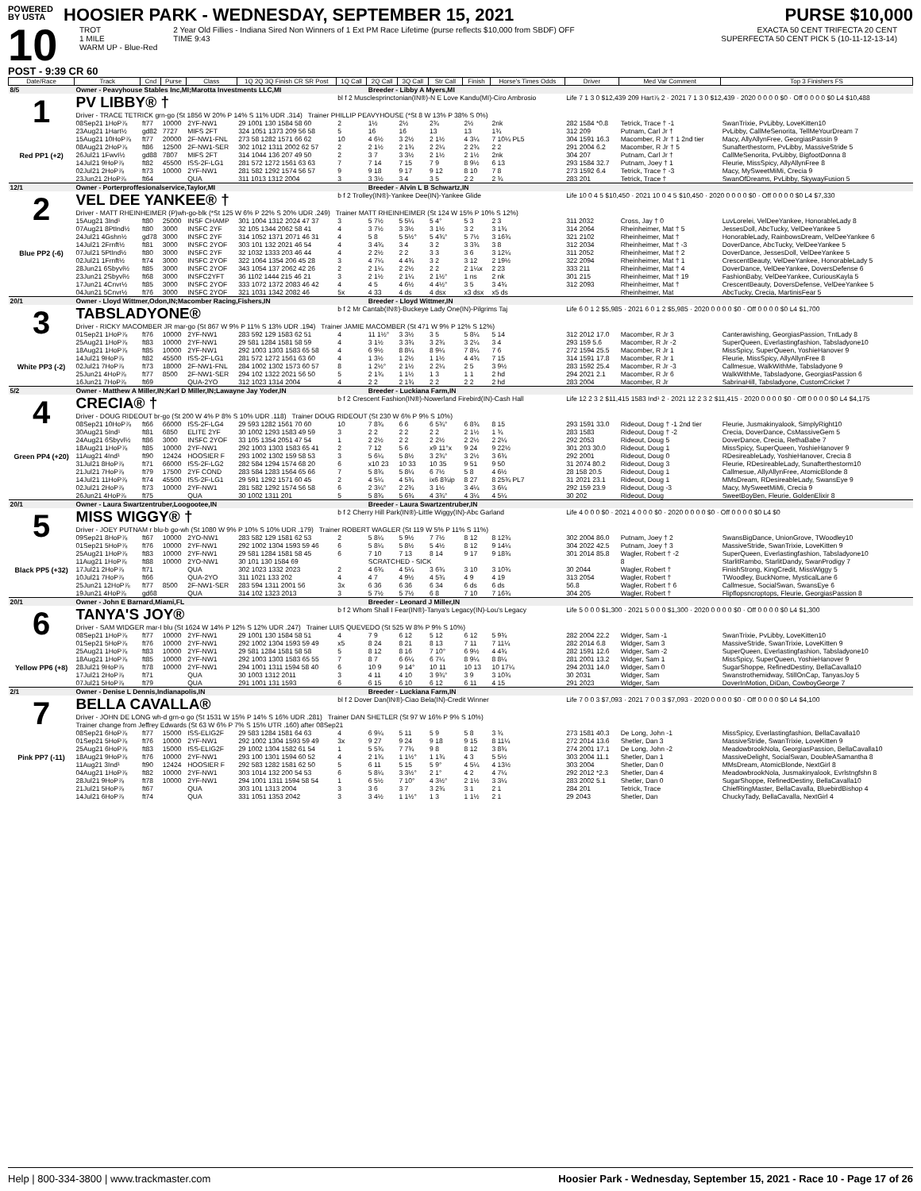POWERED BY USTA
HOOSIER PARK - WEDNESDAY, SEPTEMBER 15, 2021
PURSE $10,000
10
TROT
1 MILE
WARM UP - Blue-Red
2 Year Old Fillies - Indiana Sired Non Winners of 1 Ext PM Race Lifetime (purse reflects $10,000 from SBDF) OFF
TIME 9:43
EXACTA 50 CENT TRIFECTA 20 CENT
SUPERFECTA 50 CENT PICK 5 (10-11-12-13-14)
POST - 9:39 CR 60
| Date/Race | Track | Cnd | Purse | Class | 1Q 2Q 3Q Finish CR SR Post | 1Q Call | 2Q Call | 3Q Call | Str Call | Finish | Horse's Times Odds | Driver | Med Var Comment | Top 3 Finishers FS |
| --- | --- | --- | --- | --- | --- | --- | --- | --- | --- | --- | --- | --- | --- | --- |
| 8/5 | Owner - Peavyhouse Stables Inc,MI;Marotta Investments LLC,MI | | | | | | Breeder - Libby A Myers,MI | | | | | | | |
| 1 Red PP1 (+2) | PV LIBBY® † | | | | | bl f 2 Musclesprinctonian(IN®)-N E Love Kandu(MI)-Ciro Ambrosio | | | | | | Life 7 1 3 0 $12,439 209 Hart⅞ 2 · 2021 7 1 3 0 $12,439 · 2020 0 0 0 0 $0 · Off 0 0 0 0 $0 L4 $10,488 | | |
| | Driver - TRACE TETRICK grn-go (St 1856 W 20% P 14% S 11% UDR .314) Trainer PHILLIP PEAVYHOUSE (*St 8 W 13% P 38% S 0%) | | | | | | | | | | | | | |
| | 08Sep21 1HoP⅞ | ft77 | 10000 | 2YF-NW1 | 29 1001 130 1584 58 60 | 2 | 1½ | 2½ | 2¾ | 2½ | 2nk | 282 1584 *0.8 | Tetrick, Trace † -1 | SwanTrixie, PvLibby, LoveKitten10 |
| | 23Aug21 1Hart½ | gd82 | 7727 | MIFS 2FT | 324 1051 1373 209 56 58 | 5 | 16 | 16 | 13 | 13 | 1¾ | 312 209 | Putnam, Carl Jr † | PvLibby, CallMeSenorita, TellMeYourDream 7 |
| | 15Aug21 10HoP⅞ | ft77 | 20000 | 2F-NW1-FNL | 273 58 1282 1571 66 62 | 10 | 4 6½ | 3 2½ | 2 1½ | 4 3¼ | 7 10¼ PL5 | 304 1591 16.3 | Macomber, R Jr † 1 2nd tier | Macy, AllyAllynFree, GeorgiasPassin 9 |
| | 08Aug21 2HoP⅞ | ft86 | 12500 | 2F-NW1-SER | 302 1012 1311 2002 62 57 | 2 | 2 1½ | 2 1¾ | 2 2¼ | 2 2¾ | 2 2 | 291 2004 6.2 | Macomber, R Jr † 5 | Sunafterthestorm, PvLibby, MassiveStride 5 |
| | 26Jul21 1FwvI½ | gd88 | 7807 | MIFS 2FT | 314 1044 136 207 49 50 | 2 | 3 7 | 3 3½ | 2 1½ | 2 1½ | 2nk | 304 207 | Putnam, Carl Jr † | CallMeSenorita, PvLibby, BigfootDonna 8 |
| | 14Jul21 9HoP⅞ | ft82 | 45500 | ISS-2F-LG1 | 281 572 1272 1561 63 63 | 7 | 7 14 | 7 15 | 7 9 | 8 9½ | 6 13 | 293 1584 32.7 | Putnam, Joey † 1 | Fleurie, MissSpicy, AllyAllynFree 8 |
| | 02Jul21 2HoP⅞ | ft73 | 10000 | 2YF-NW1 | 281 582 1292 1574 56 57 | 9 | 9 18 | 9 17 | 9 12 | 8 10 | 7 8 | 273 1592 6.4 | Tetrick, Trace † -3 | Macy, MySweetMiMi, Crecia 9 |
| | 23Jun21 2HoP⅞ | ft64 | | QUA | 311 1013 1312 2004 | 3 | 3 3½ | 3 4 | 3 5 | 2 2 | 2 ¾ | 283 201 | Tetrick, Trace † | SwanOfDreams, PvLibby, SkywayFusion 5 |
| 12/1 | Owner - Porterproffesionalservice,Taylor,MI | | | | | | Breeder - Alvin L B Schwartz,IN | | | | | | | |
| 2 Blue PP2 (-6) | VEL DEE YANKEE® † | | | | | b f 2 Trolley(IN®)-Yankee Dee(IN)-Yankee Glide | | | | | | Life 10 0 4 5 $10,450 · 2021 10 0 4 5 $10,450 · 2020 0 0 0 0 $0 · Off 0 0 0 0 $0 L4 $7,330 | | |
| | Driver - MATT RHEINHEIMER (P)wh-go-blk (*St 125 W 6% P 22% S 20% UDR .249) Trainer MATT RHEINHEIMER (St 124 W 15% P 10% S 12%) | | | | | | | | | | | | | |
| | 15Aug21 3Ind¹ | ft80 | 25000 | INSF CHAMP | 301 1004 1312 2024 47 37 | 3 | 5 7½ | 5 5¼ | 5 4° | 5 3 | 2 3 | 311 2032 | Cross, Jay † 0 | LuvLorelei, VelDeeYankee, HonorableLady 8 |
| | 07Aug21 8PtInd½ | ft80 | 3000 | INSFC 2YF | 32 105 1344 2062 58 41 | 4 | 3 7½ | 3 3½ | 3 1½ | 3 2 | 3 1¾ | 314 2064 | Rheinheimer, Mat † 5 | JessesDoll, AbcTucky, VelDeeYankee 5 |
| | 24Jul21 4Gshn½ | gd78 | 3000 | INSFC 2YF | 314 1052 1371 2071 46 31 | 4 | 5 8 | 5 5½° | 5 4¾° | 5 7½ | 3 16¾ | 321 2102 | Rheinheimer, Mat † | HonorableLady, RainbowsDream, VelDeeYankee 6 |
| | 14Jul21 2Frnft½ | ft81 | 3000 | INSFC 2YOF | 303 101 132 2021 46 54 | 4 | 3 4¾ | 3 4 | 3 2 | 3 3¾ | 3 8 | 312 2034 | Rheinheimer, Mat † -3 | DoverDance, AbcTucky, VelDeeYankee 5 |
| | 07Jul21 5PtInd½ | ft80 | 3000 | INSFC 2YF | 32 1032 1333 203 46 44 | 4 | 2 2½ | 2 2 | 3 3 | 3 6 | 3 12¼ | 311 2052 | Rheinheimer, Mat † 2 | DoverDance, JessesDoll, VelDeeYankee 5 |
| | 02Jul21 1Frnft½ | ft74 | 3000 | INSFC 2YOF | 322 1064 1354 206 45 28 | 3 | 4 7¼ | 4 4¾ | 3 2 | 3 12 | 2 19½ | 322 2094 | Rheinheimer, Mat † 1 | CrescentBeauty, VelDeeYankee, HonorableLady 5 |
| | 28Jun21 6Sbyvl½ | ft85 | 3000 | INSFC 2YOF | 343 1054 137 2062 42 26 | 2 | 2 1¼ | 2 2½ | 2 2 | 2 1¼x | 2 23 | 333 211 | Rheinheimer, Mat † 4 | DoverDance, VelDeeYankee, DoversDefense 6 |
| | 23Jun21 2Sbyvl½ | ft68 | 3000 | INSFC2YFT | 36 1102 1444 215 46 21 | 3 | 2 1½ | 2 1¼ | 2 1½° | 1 ns | 2 nk | 301 215 | Rheinheimer, Mat † 19 | FashionBaby, VelDeeYankee, CuriousKayla 5 |
| | 17Jun21 4Cnvr½ | ft85 | 3000 | INSFC 2YOF | 333 1072 1372 2083 46 42 | 4 | 4 5 | 4 6½ | 4 4½° | 3 5 | 3 4¾ | 312 2093 | Rheinheimer, Mat † | CrescentBeauty, DoversDefense, VelDeeYankee 5 |
| | 04Jun21 5Cnvr½ | ft76 | 3000 | INSFC 2YOF | 321 1031 1342 2082 46 | 5x | 4 33 | 4 ds | 4 dsx | x3 dsx | x5 ds | | Rheinheimer, Mat | AbcTucky, Crecia, MartinisFear 5 |
| 20/1 | Owner - Lloyd Wittmer,Odon,IN;Macomber Racing,Fishers,IN | | | | | | Breeder - Lloyd Wittmer,IN | | | | | | | |
| 3 White PP3 (-2) | TABSLADYONE® | | | | | b f 2 Mr Cantab(IN®)-Buckeye Lady One(IN)-Pilgrims Taj | | | | | | Life 6 0 1 2 $5,985 · 2021 6 0 1 2 $5,985 · 2020 0 0 0 0 $0 · Off 0 0 0 0 $0 L4 $1,700 | | |
| | Driver - RICKY MACOMBER JR mar-go (St 867 W 9% P 11% S 13% UDR .194) Trainer JAMIE MACOMBER (St 471 W 9% P 12% S 12%) | | | | | | | | | | | | | |
| | 01Sep21 1HoP⅞ | ft76 | 10000 | 2YF-NW1 | 283 592 129 1583 62 51 | 4 | 11 1½° | 3 3½ | 3 5 | 5 8¼ | 5 14 | 312 2012 17.0 | Macomber, R Jr 3 | Canterawishing, GeorgiasPassion, TntLady 8 |
| | 25Aug21 1HoP⅞ | ft83 | 10000 | 2YF-NW1 | 29 581 1284 1581 58 59 | 4 | 3 1½ | 3 3¾ | 3 2¾ | 3 2¼ | 3 4 | 293 159 5.6 | Macomber, R Jr -2 | SuperQueen, Everlastingfashion, Tabsladyone10 |
| | 18Aug21 1HoP⅞ | ft85 | 10000 | 2YF-NW1 | 292 1003 1303 1583 65 58 | 4 | 6 9½ | 8 8¼ | 8 9¼ | 7 8¼ | 7 6 | 272 1594 25.5 | Macomber, R Jr 1 | MissSpicy, SuperQueen, YoshieHanover 9 |
| | 14Jul21 9HoP⅞ | ft82 | 45500 | ISS-2F-LG1 | 281 572 1272 1561 63 60 | 4 | 1 3½ | 1 2½ | 1 1½ | 4 4¾ | 7 15 | 314 1591 17.8 | Macomber, R Jr 1 | Fleurie, MissSpicy, AllyAllynFree 8 |
| | 02Jul21 7HoP⅞ | ft73 | 18000 | 2F-NW1-FNL | 284 1002 1302 1573 60 57 | 8 | 1 2½° | 2 1½ | 2 2¼ | 2 5 | 3 9½ | 283 1592 25.4 | Macomber, R Jr -3 | Callmesue, WalkWithMe, Tabsladyone 9 |
| | 25Jun21 4HoP⅞ | ft77 | 8500 | 2F-NW1-SER | 294 102 1322 2021 56 50 | 5 | 2 1¾ | 1 1½ | 1 3 | 1 1 | 2 hd | 294 2021 2.1 | Macomber, R Jr 6 | WalkWithMe, Tabsladyone, GeorgiasPassion 6 |
| | 16Jun21 7HoP⅞ | ft69 | | QUA-2YO | 312 1023 1314 2004 | 4 | 2 2 | 2 1¾ | 2 2 | 2 2 | 2 hd | 283 2004 | Macomber, R Jr | SabrinaHill, Tabsladyone, CustomCricket 7 |
| 5/2 | Owner - Matthew A Miller,IN;Karl D Miller,IN;Lawayne Jay Yoder,IN | | | | | | Breeder - Luckiana Farm,IN | | | | | | | |
| 4 Green PP4 (+20) | CRECIA® † | | | | | b f 2 Crescent Fashion(IN®)-Nowerland Firebird(IN)-Cash Hall | | | | | | Life 12 2 3 2 $11,415 1583 Ind¹ 2 · 2021 12 2 3 2 $11,415 · 2020 0 0 0 0 $0 · Off 0 0 0 0 $0 L4 $4,175 | | |
| | Driver - DOUG RIDEOUT br-go (St 200 W 4% P 8% S 10% UDR .118) Trainer DOUG RIDEOUT (St 230 W 6% P 9% S 10%) | | | | | | | | | | | | | |
| | 08Sep21 10HoP⅞ | ft66 | 66000 | ISS-2F-LG4 | 29 593 1282 1561 70 60 | 10 | 7 8¾ | 6 6 | 6 5¾° | 6 8¾ | 8 15 | 293 1591 33.0 | Rideout, Doug † -1 2nd tier | Fleurie, Jusmakinyalook, SimplyRight10 |
| | 30Aug21 5Ind¹ | ft81 | 6850 | ELITE 2YF | 30 1002 1293 1583 49 59 | 3 | 2 2 | 2 2 | 2 2 | 2 1½ | 1 ¾ | 283 1583 | Rideout, Doug † -2 | Crecia, DoverDance, CsMassiveGem 5 |
| | 24Aug21 6Sbyvl½ | ft86 | 3000 | INSFC 2YOF | 33 105 1354 2051 47 54 | 1 | 2 2½ | 2 2 | 2 2½ | 2 2½ | 2 2¼ | 292 2053 | Rideout, Doug 5 | DoverDance, Crecia, RethaBabe 7 |
| | 18Aug21 1HoP⅞ | ft85 | 10000 | 2YF-NW1 | 292 1003 1303 1583 65 41 | 2 | 7 12 | 5 6 | x9 11°x | 9 24 | 9 22½ | 301 203 30.0 | Rideout, Doug 1 | MissSpicy, SuperQueen, YoshieHanover 9 |
| | 11Aug21 4Ind¹ | ft90 | 12424 | HOOSIER F | 293 1002 1302 159 58 53 | 3 | 5 6¼ | 5 8½ | 3 2¾° | 3 2½ | 3 6¾ | 292 2001 | Rideout, Doug 0 | RDesireableLady, YoshieHanover, Crecia 8 |
| | 31Jul21 8HoP⅞ | ft71 | 66000 | ISS-2F-LG2 | 282 584 1294 1574 68 20 | 6 | x10 23 | 10 33 | 10 35 | 9 51 | 9 50 | 31 2074 80.2 | Rideout, Doug 3 | Fleurie, RDesireableLady, Sunafterthestorm10 |
| | 21Jul21 7HoP⅞ | ft79 | 17500 | 2YF COND | 283 584 1283 1564 65 66 | 7 | 5 8¾ | 5 8¼ | 6 7½ | 5 8 | 4 6½ | 28 158 20.5 | Rideout, Doug 1 | Callmesue, AllyAllynFree, AtomicBlonde 8 |
| | 14Jul21 11HoP⅞ | ft74 | 45500 | ISS-2F-LG1 | 29 591 1292 1571 60 45 | 2 | 4 5¼ | 4 5¾ | ix6 8¾ip | 8 27 | 8 25¾ PL7 | 31 2021 23.1 | Rideout, Doug 1 | MMsDream, RDesireableLady, SwansEye 9 |
| | 02Jul21 2HoP⅞ | ft73 | 10000 | 2YF-NW1 | 281 582 1292 1574 56 58 | 6 | 2 3¼° | 2 2¾ | 3 1½ | 3 4¼ | 3 6¼ | 292 159 23.9 | Rideout, Doug -3 | Macy, MySweetMiMi, Crecia 9 |
| | 26Jun21 4HoP⅞ | ft75 | | QUA | 30 1002 1311 201 | 5 | 5 8¾ | 5 6¾ | 4 3¾° | 4 3¼ | 4 5¼ | 30 202 | Rideout, Doug | SweetBoyBen, Fleurie, GoldenElixir 8 |
| 20/1 | Owner - Laura Swartzentruber,Loogootee,IN | | | | | | Breeder - Laura Swartzentruber,IN | | | | | | | |
| 5 Black PP5 (+32) | MISS WIGGY® † | | | | | b f 2 Cherry Hill Park(IN®)-Little Wiggy(IN)-Abc Garland | | | | | | Life 4 0 0 0 $0 · 2021 4 0 0 0 $0 · 2020 0 0 0 0 $0 · Off 0 0 0 0 $0 L4 $0 | | |
| | Driver - JOEY PUTNAM r blu-b go-wh (St 1080 W 9% P 10% S 10% UDR .179) Trainer ROBERT WAGLER (St 119 W 5% P 11% S 11%) | | | | | | | | | | | | | |
| | 09Sep21 8HoP⅞ | ft67 | 10000 | 2YO-NW1 | 283 582 129 1581 62 53 | 2 | 5 8¼ | 5 9½ | 7 7½ | 8 12 | 8 12¾ | 302 2004 86.0 | Putnam, Joey † 2 | SwansBigDance, UnionGrove, TWoodley10 |
| | 01Sep21 5HoP⅞ | ft76 | 10000 | 2YF-NW1 | 292 1002 1304 1593 59 46 | 6 | 5 8¼ | 5 8½ | 5 4½ | 8 12 | 9 14¼ | 304 2022 42.5 | Putnam, Joey † 3 | MassiveStride, SwanTrixie, LoveKitten 9 |
| | 25Aug21 1HoP⅞ | ft83 | 10000 | 2YF-NW1 | 29 581 1284 1581 58 45 | 6 | 7 10 | 7 13 | 8 14 | 9 17 | 9 18¾ | 301 2014 85.8 | Wagler, Robert † -2 | SuperQueen, Everlastingfashion, Tabsladyone10 |
| | 11Aug21 1HoP⅞ | ft88 | 10000 | 2YO-NW1 | 30 101 130 1584 69 | | SCRATCHED - SICK | | | | | | 8 | StarlitRambo, StarlitDandy, SwanProdigy 7 |
| | 17Jul21 2HoP⅞ | ft71 | | QUA | 302 1023 1332 2023 | 2 | 4 6¾ | 4 5¼ | 3 6¾ | 3 10 | 3 10¾ | 30 2044 | Wagler, Robert † | FinishStrong, KingCredit, MissWiggy 5 |
| | 10Jul21 7HoP⅞ | ft66 | | QUA-2YO | 311 1021 133 202 | 4 | 4 7 | 4 9½ | 4 5¾ | 4 9 | 4 19 | 313 2054 | Wagler, Robert † | TWoodley, BuckNome, MysticalLane 6 |
| | 25Jun21 12HoP⅞ | ft77 | 8500 | 2F-NW1-SER | 283 594 1311 2001 56 | 3x | 6 36 | 6 36 | 6 34 | 6 ds | 6 ds | 56.8 | Wagler, Robert † 6 | Callmesue, SocialSwan, SwansEye 6 |
| | 19Jun21 4HoP⅞ | gd68 | | QUA | 314 102 1323 2013 | 3 | 5 7½ | 5 7½ | 6 8 | 7 10 | 7 16¾ | 304 205 | Wagler, Robert † | Flipflopsncroptops, Fleurie, GeorgiasPassion 8 |
| 20/1 | Owner - John E Barnard,Miami,FL | | | | | | Breeder - Leonard J Miller,IN | | | | | | | |
| 6 Yellow PP6 (+8) | TANYA'S JOY® | | | | | b f 2 Whom Shall I Fear(IN®)-Tanya's Legacy(IN)-Lou's Legacy | | | | | | Life 5 0 0 0 $1,300 · 2021 5 0 0 0 $1,300 · 2020 0 0 0 0 $0 · Off 0 0 0 0 $0 L4 $1,300 | | |
| | Driver - SAM WIDGER mar-I blu (St 1624 W 14% P 12% S 12% UDR .247) Trainer LUIS QUEVEDO (St 525 W 8% P 9% S 10%) | | | | | | | | | | | | | |
| | 08Sep21 1HoP⅞ | ft77 | 10000 | 2YF-NW1 | 29 1001 130 1584 58 51 | 4 | 7 9 | 6 12 | 5 12 | 6 12 | 5 9¾ | 282 2004 22.2 | Widger, Sam -1 | SwanTrixie, PvLibby, LoveKitten10 |
| | 01Sep21 5HoP⅞ | ft76 | 10000 | 2YF-NW1 | 292 1002 1304 1593 59 49 | x5 | 8 24 | 8 21 | 8 13 | 7 11 | 7 11¼ | 282 2014 6.8 | Widger, Sam 3 | MassiveStride, SwanTrixie, LoveKitten 9 |
| | 25Aug21 1HoP⅞ | ft83 | 10000 | 2YF-NW1 | 29 581 1284 1581 58 58 | 5 | 8 12 | 8 16 | 7 10° | 6 9½ | 4 4¾ | 282 1591 12.6 | Widger, Sam -2 | SuperQueen, Everlastingfashion, Tabsladyone10 |
| | 18Aug21 1HoP⅞ | ft85 | 10000 | 2YF-NW1 | 292 1003 1303 1583 65 55 | 7 | 8 7 | 6 6¼ | 6 7¼ | 8 9¼ | 8 8¼ | 281 2001 13.2 | Widger, Sam 1 | MissSpicy, SuperQueen, YoshieHanover 9 |
| | 28Jul21 9HoP⅞ | ft78 | 10000 | 2YF-NW1 | 294 1001 1311 1594 58 40 | 6 | 10 9 | 9 14° | 10 11 | 10 13 | 10 17¼ | 294 2031 14.0 | Widger, Sam 0 | SugarShoppe, RefinedDestiny, BellaCavalla10 |
| | 17Jul21 2HoP⅞ | ft71 | | QUA | 30 1003 1312 2011 | 3 | 4 11 | 4 10 | 3 9¾° | 3 9 | 3 10¾ | 30 2031 | Widger, Sam | Swanstrothemidway, StillOnCap, TanyasJoy 5 |
| | 07Jul21 5HoP⅞ | ft79 | | QUA | 291 1001 131 1593 | 6 | 6 15 | 6 10 | 6 12 | 6 11 | 4 15 | 291 2023 | Widger, Sam | DoverInMotion, DiDan, CowboyGeorge 7 |
| 2/1 | Owner - Denise L Dennis,Indianapolis,IN | | | | | | Breeder - Luckiana Farm,IN | | | | | | | |
| 7 Pink PP7 (-11) | BELLA CAVALLA® | | | | | bl f 2 Dover Dan(IN®)-Ciao Bela(IN)-Credit Winner | | | | | | Life 7 0 0 3 $7,093 · 2021 7 0 0 3 $7,093 · 2020 0 0 0 0 $0 · Off 0 0 0 0 $0 L4 $4,100 | | |
| | Driver - JOHN DE LONG wh-d grn-o go (St 1531 W 15% P 14% S 16% UDR .281) Trainer DAN SHETLER (St 97 W 16% P 9% S 10%) | | | | | | | | | | | | | |
| | Trainer change from Jeffrey Edwards (St 63 W 6% P 7% S 15% UTR .160) after 08Sep21 | | | | | | | | | | | | | |
| | 08Sep21 6HoP⅞ | ft77 | 15000 | ISS-ELIG2F | 29 583 1284 1581 64 63 | 4 | 6 9¼ | 5 11 | 5 9 | 5 8 | 3 ¾ | 273 1581 40.3 | De Long, John -1 | MissSpicy, Everlastingfashion, BellaCavalla10 |
| | 01Sep21 5HoP⅞ | ft76 | 10000 | 2YF-NW1 | 292 1002 1304 1593 59 49 | 3x | 9 27 | 9 24 | 9 18 | 9 15 | 8 11¼ | 272 2014 13.6 | Shetler, Dan 3 | MassiveStride, SwanTrixie, LoveKitten 9 |
| | 25Aug21 6HoP⅞ | ft83 | 15000 | ISS-ELIG2F | 29 1002 1304 1582 61 54 | 1 | 5 5¾ | 7 7¾ | 9 8 | 8 12 | 3 8¾ | 274 2001 17.1 | De Long, John -2 | MeadowbrookNola, GeorgiasPassion, BellaCavalla10 |
| | 18Aug21 9HoP⅞ | ft76 | 10000 | 2YF-NW1 | 293 100 1301 1594 60 52 | 4 | 2 1¾ | 1 1½° | 1 1¾ | 4 3 | 5 5½ | 303 2004 11.1 | Shetler, Dan 1 | MassiveDelight, SocialSwan, DoubleASamantha 8 |
| | 11Aug21 3Ind¹ | ft90 | 12424 | HOOSIER F | 292 583 1282 1581 62 50 | 5 | 6 11 | 5 15 | 5 9° | 4 5¼ | 4 13½ | 303 2004 | Shetler, Dan 0 | MMsDream, AtomicBlonde, NextGirl 8 |
| | 04Aug21 1HoP⅞ | ft82 | 10000 | 2YF-NW1 | 303 1014 132 200 54 53 | 6 | 5 8¼ | 3 3½° | 2 1° | 4 2 | 4 7¼ | 292 2012 *2.3 | Shetler, Dan 4 | MeadowbrookNola, Jusmakinyalook, Evrlstngfshn 8 |
| | 28Jul21 9HoP⅞ | ft78 | 10000 | 2YF-NW1 | 294 1001 1311 1594 58 54 | 1 | 6 5½ | 7 10° | 4 3½° | 2 1½ | 3 3¼ | 283 2002 5.1 | Shetler, Dan 0 | SugarShoppe, RefinedDestiny, BellaCavalla10 |
| | 21Jul21 5HoP⅞ | ft67 | | QUA | 303 101 1313 2004 | 3 | 3 6 | 3 7 | 3 2¾ | 3 1 | 2 1 | 284 201 | Tetrick, Trace | ChiefRingMaster, BellaCavalla, BluebirdBishop 4 |
| | 14Jul21 6HoP⅞ | ft74 | | QUA | 331 1051 1353 2042 | 3 | 3 4½ | 1 1½° | 1 3 | 1 1½ | 2 1 | 29 2043 | Shetler, Dan | ChuckyTady, BellaCavalla, NextGirl 4 |
Help | 800-334-3800 | www.trackmaster.com Hoosier Park - Wednesday, September 15, 2021 - Race 10 - Page 17 of 26